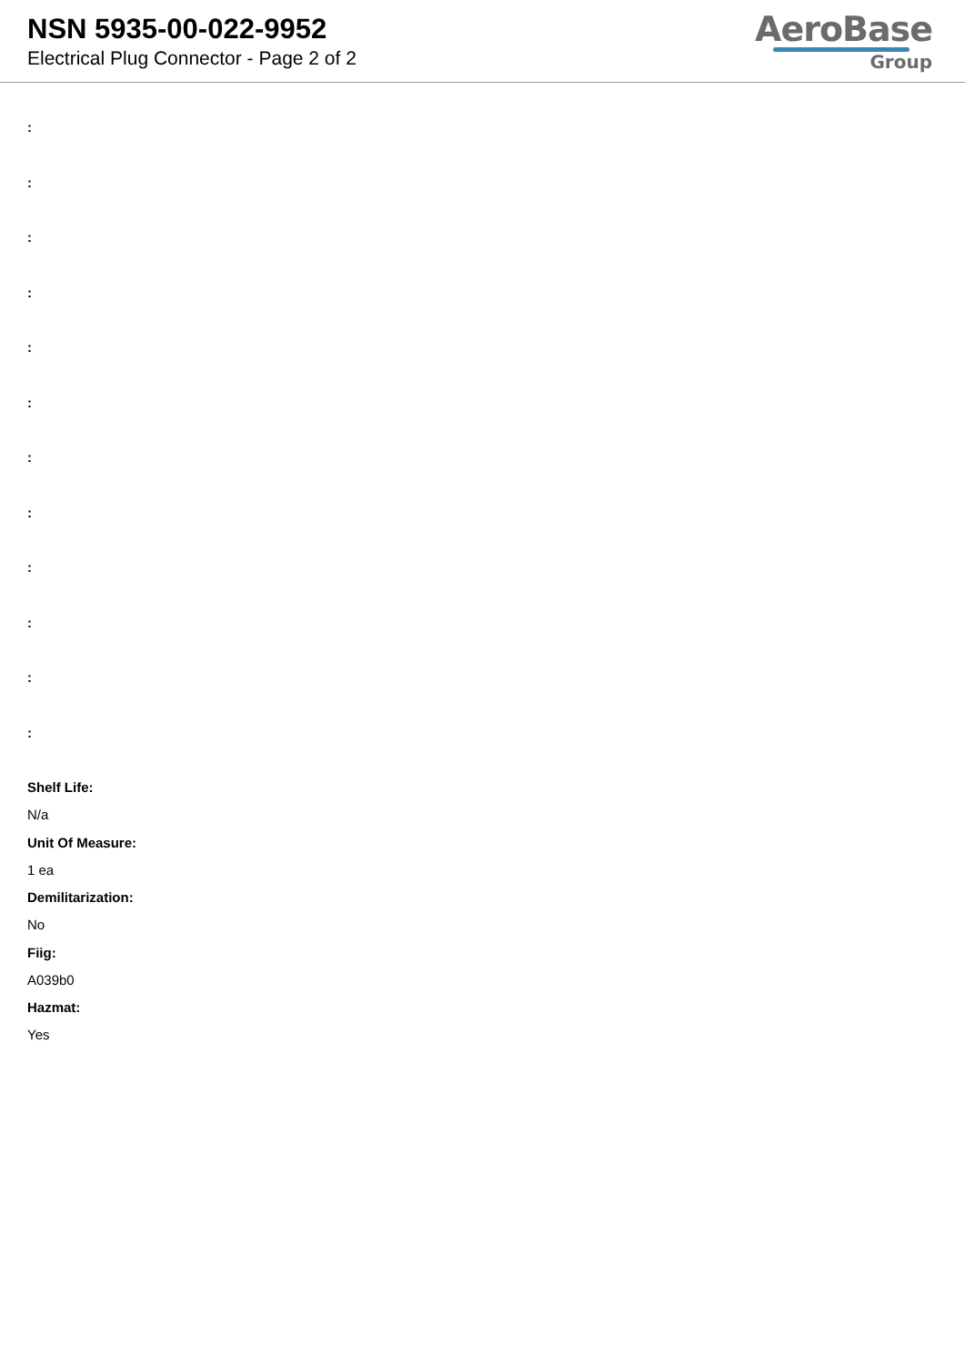NSN 5935-00-022-9952
Electrical Plug Connector - Page 2 of 2
AeroBase
Group
:
:
:
:
:
:
:
:
:
:
:
:
Shelf Life:
N/a
Unit Of Measure:
1 ea
Demilitarization:
No
Fiig:
A039b0
Hazmat:
Yes